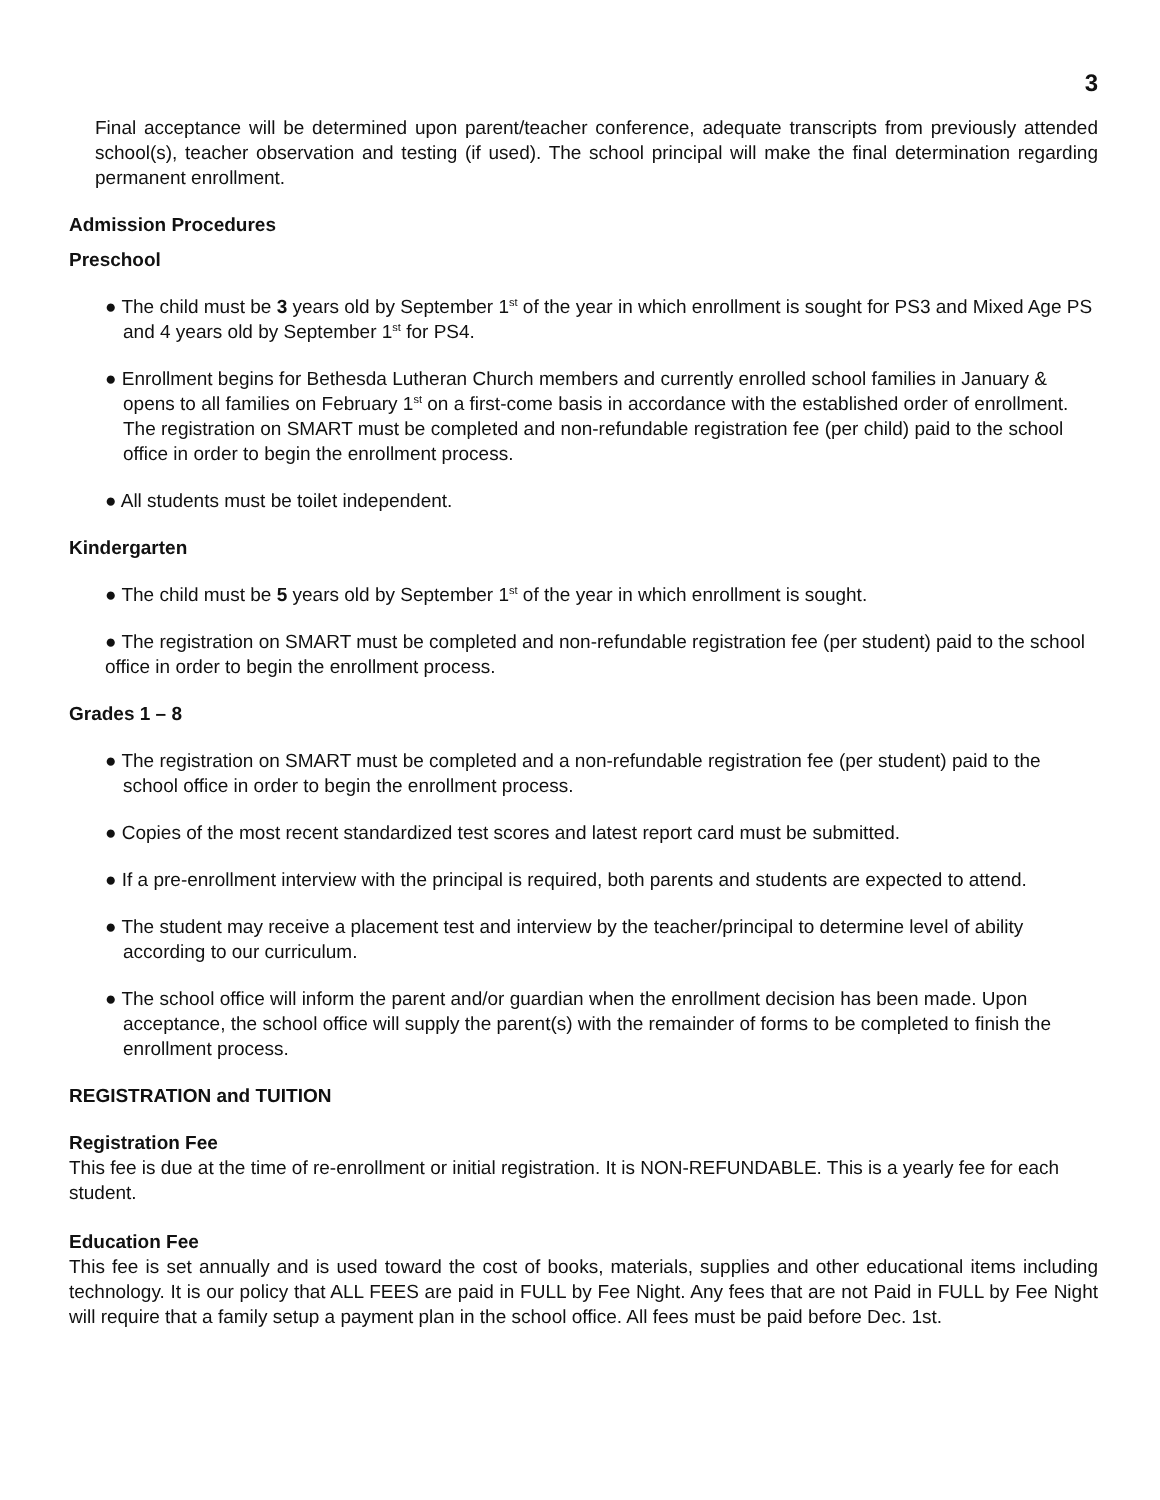3
Final acceptance will be determined upon parent/teacher conference, adequate transcripts from previously attended school(s), teacher observation and testing (if used). The school principal will make the final determination regarding permanent enrollment.
Admission Procedures
Preschool
● The child must be 3 years old by September 1<sup>st</sup> of the year in which enrollment is sought for PS3 and Mixed Age PS and 4 years old by September 1<sup>st</sup> for PS4.
● Enrollment begins for Bethesda Lutheran Church members and currently enrolled school families in January & opens to all families on February 1<sup>st</sup> on a first-come basis in accordance with the established order of enrollment. The registration on SMART must be completed and non-refundable registration fee (per child) paid to the school office in order to begin the enrollment process.
● All students must be toilet independent.
Kindergarten
● The child must be 5 years old by September 1<sup>st</sup> of the year in which enrollment is sought.
● The registration on SMART must be completed and non-refundable registration fee (per student) paid to the school office in order to begin the enrollment process.
Grades 1 – 8
● The registration on SMART must be completed and a non-refundable registration fee (per student) paid to the school office in order to begin the enrollment process.
● Copies of the most recent standardized test scores and latest report card must be submitted.
● If a pre-enrollment interview with the principal is required, both parents and students are expected to attend.
● The student may receive a placement test and interview by the teacher/principal to determine level of ability according to our curriculum.
● The school office will inform the parent and/or guardian when the enrollment decision has been made. Upon acceptance, the school office will supply the parent(s) with the remainder of forms to be completed to finish the enrollment process.
REGISTRATION and TUITION
Registration Fee
This fee is due at the time of re-enrollment or initial registration. It is NON-REFUNDABLE. This is a yearly fee for each student.
Education Fee
This fee is set annually and is used toward the cost of books, materials, supplies and other educational items including technology. It is our policy that ALL FEES are paid in FULL by Fee Night. Any fees that are not Paid in FULL by Fee Night will require that a family setup a payment plan in the school office. All fees must be paid before Dec. 1st.